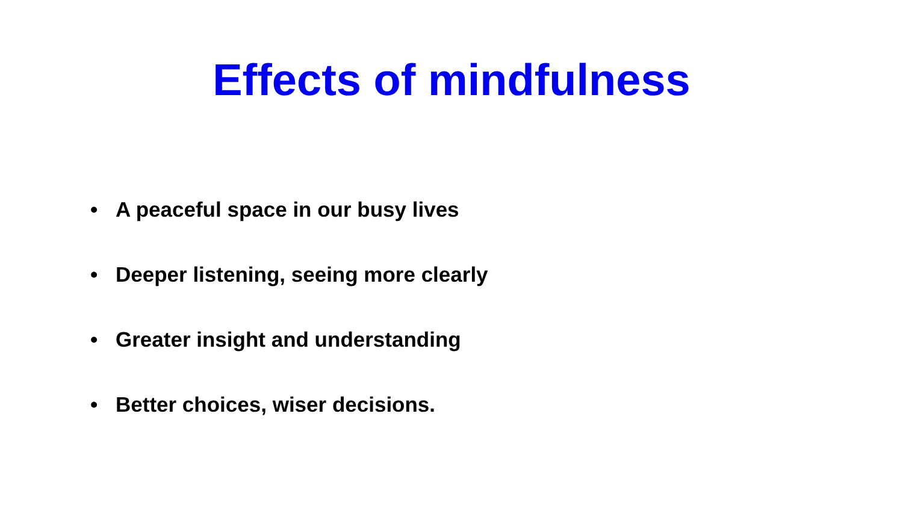Effects of mindfulness
• A peaceful space in our busy lives
• Deeper listening, seeing more clearly
• Greater insight and understanding
• Better choices, wiser decisions.